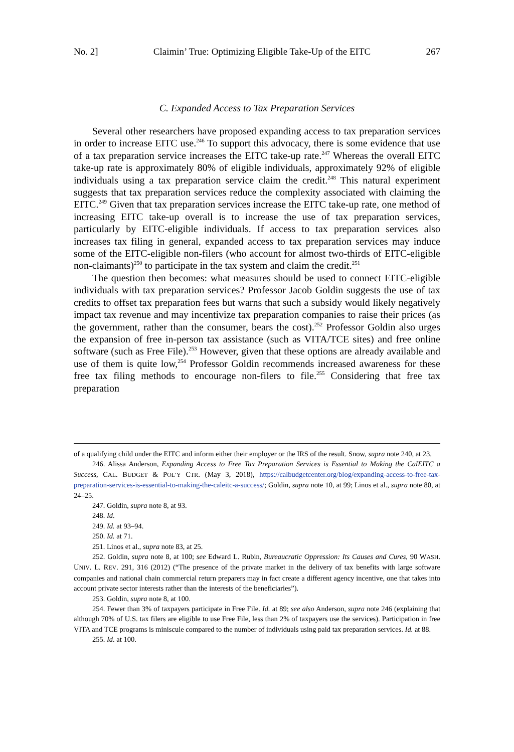No. 2] Claimin’ True: Optimizing Eligible Take-Up of the EITC 267
C. Expanded Access to Tax Preparation Services
Several other researchers have proposed expanding access to tax preparation services in order to increase EITC use.<sup>246</sup> To support this advocacy, there is some evidence that use of a tax preparation service increases the EITC take-up rate.<sup>247</sup> Whereas the overall EITC take-up rate is approximately 80% of eligible individuals, approximately 92% of eligible individuals using a tax preparation service claim the credit.<sup>248</sup> This natural experiment suggests that tax preparation services reduce the complexity associated with claiming the EITC.<sup>249</sup> Given that tax preparation services increase the EITC take-up rate, one method of increasing EITC take-up overall is to increase the use of tax preparation services, particularly by EITC-eligible individuals. If access to tax preparation services also increases tax filing in general, expanded access to tax preparation services may induce some of the EITC-eligible non-filers (who account for almost two-thirds of EITC-eligible non-claimants)<sup>250</sup> to participate in the tax system and claim the credit.<sup>251</sup>
The question then becomes: what measures should be used to connect EITC-eligible individuals with tax preparation services? Professor Jacob Goldin suggests the use of tax credits to offset tax preparation fees but warns that such a subsidy would likely negatively impact tax revenue and may incentivize tax preparation companies to raise their prices (as the government, rather than the consumer, bears the cost).<sup>252</sup> Professor Goldin also urges the expansion of free in-person tax assistance (such as VITA/TCE sites) and free online software (such as Free File).<sup>253</sup> However, given that these options are already available and use of them is quite low,<sup>254</sup> Professor Goldin recommends increased awareness for these free tax filing methods to encourage non-filers to file.<sup>255</sup> Considering that free tax preparation
of a qualifying child under the EITC and inform either their employer or the IRS of the result. Snow, supra note 240, at 23.
246. Alissa Anderson, Expanding Access to Free Tax Preparation Services is Essential to Making the CalEITC a Success, CAL. BUDGET & POL’Y CTR. (May 3, 2018), https://calbudgetcenter.org/blog/expanding-access-to-free-tax-preparation-services-is-essential-to-making-the-caleitc-a-success/; Goldin, supra note 10, at 99; Linos et al., supra note 80, at 24–25.
247. Goldin, supra note 8, at 93.
248. Id.
249. Id. at 93–94.
250. Id. at 71.
251. Linos et al., supra note 83, at 25.
252. Goldin, supra note 8, at 100; see Edward L. Rubin, Bureaucratic Oppression: Its Causes and Cures, 90 WASH. UNIV. L. REV. 291, 316 (2012) (“The presence of the private market in the delivery of tax benefits with large software companies and national chain commercial return preparers may in fact create a different agency incentive, one that takes into account private sector interests rather than the interests of the beneficiaries”).
253. Goldin, supra note 8, at 100.
254. Fewer than 3% of taxpayers participate in Free File. Id. at 89; see also Anderson, supra note 246 (explaining that although 70% of U.S. tax filers are eligible to use Free File, less than 2% of taxpayers use the services). Participation in free VITA and TCE programs is miniscule compared to the number of individuals using paid tax preparation services. Id. at 88.
255. Id. at 100.